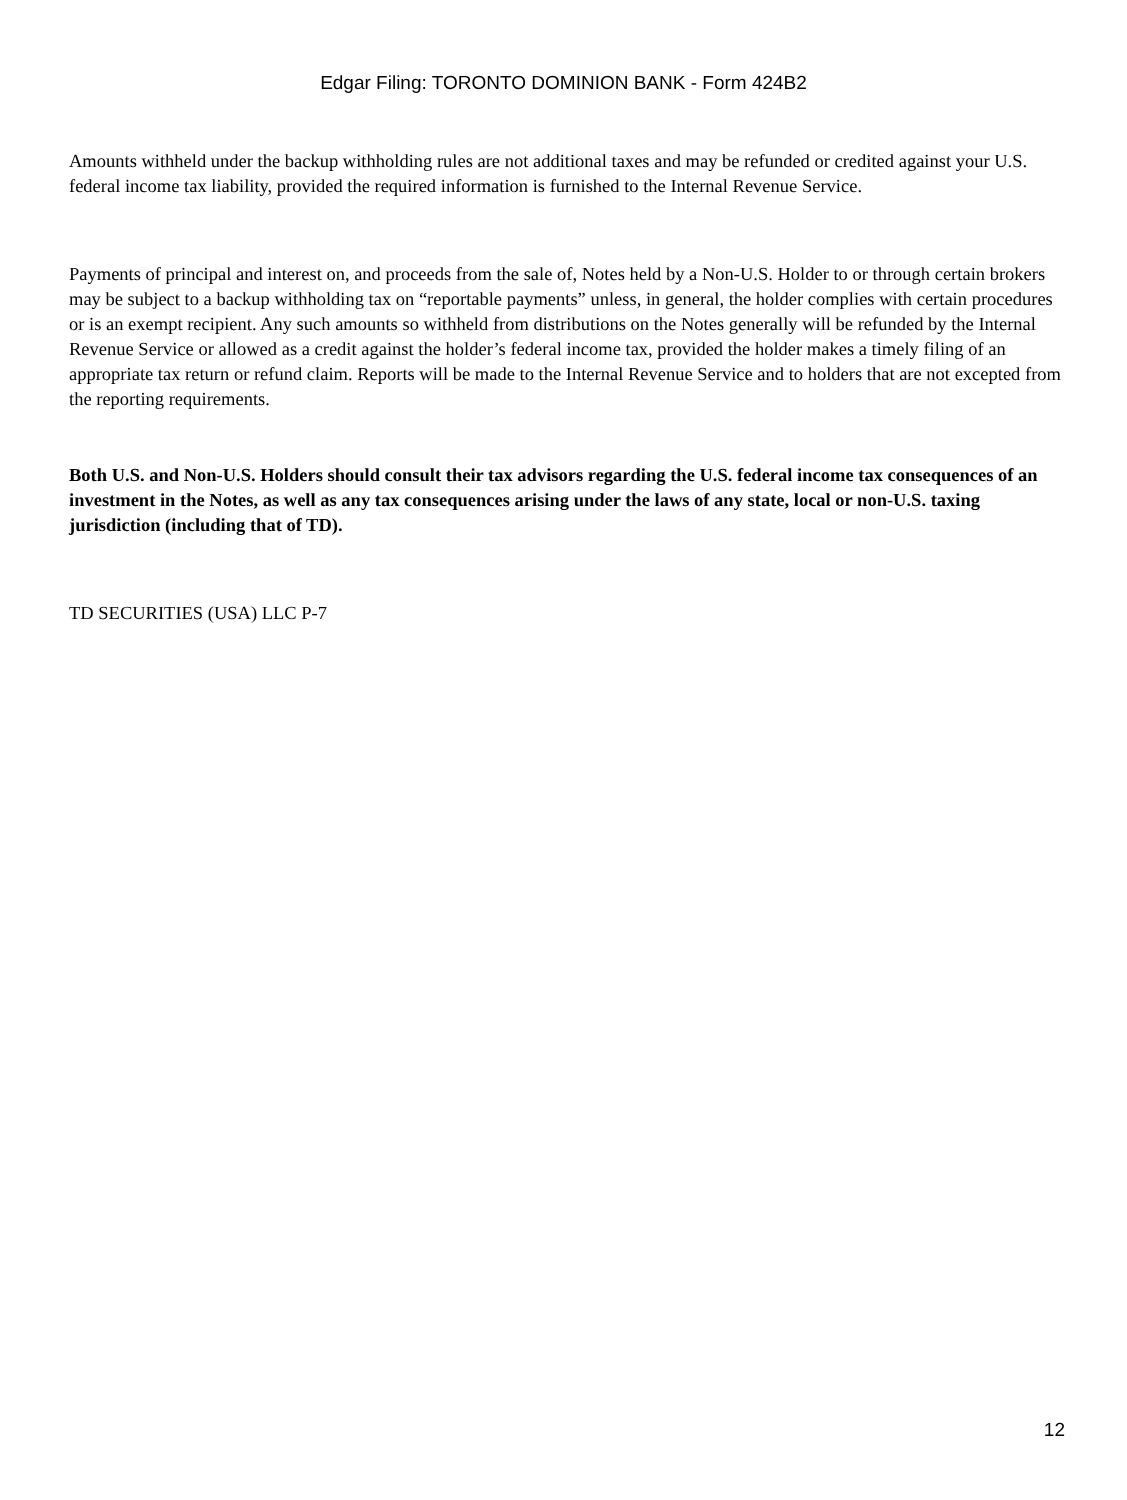Edgar Filing: TORONTO DOMINION BANK - Form 424B2
Amounts withheld under the backup withholding rules are not additional taxes and may be refunded or credited against your U.S. federal income tax liability, provided the required information is furnished to the Internal Revenue Service.
Payments of principal and interest on, and proceeds from the sale of, Notes held by a Non-U.S. Holder to or through certain brokers may be subject to a backup withholding tax on “reportable payments” unless, in general, the holder complies with certain procedures or is an exempt recipient. Any such amounts so withheld from distributions on the Notes generally will be refunded by the Internal
Revenue Service or allowed as a credit against the holder’s federal income tax, provided the holder makes a timely filing of an appropriate tax return or refund claim. Reports will be made to the Internal Revenue Service and to holders that are not excepted from the reporting requirements.
Both U.S. and Non-U.S. Holders should consult their tax advisors regarding the U.S. federal income tax consequences of an investment in the Notes, as well as any tax consequences arising under the laws of any state, local or non-U.S. taxing jurisdiction (including that of TD).
TD SECURITIES (USA) LLC P-7
12